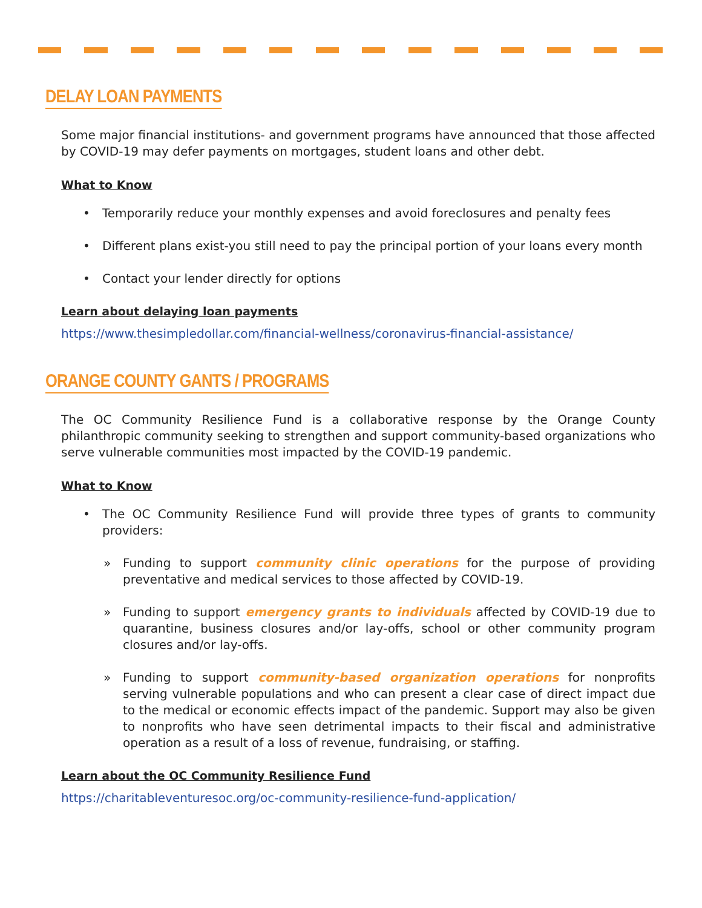DELAY LOAN PAYMENTS
Some major financial institutions- and government programs have announced that those affected by COVID-19 may defer payments on mortgages, student loans and other debt.
What to Know
• Temporarily reduce your monthly expenses and avoid foreclosures and penalty fees
• Different plans exist-you still need to pay the principal portion of your loans every month
• Contact your lender directly for options
Learn about delaying loan payments
https://www.thesimpledollar.com/financial-wellness/coronavirus-financial-assistance/
ORANGE COUNTY GANTS / PROGRAMS
The OC Community Resilience Fund is a collaborative response by the Orange County philanthropic community seeking to strengthen and support community-based organizations who serve vulnerable communities most impacted by the COVID-19 pandemic.
What to Know
• The OC Community Resilience Fund will provide three types of grants to community providers:
» Funding to support community clinic operations for the purpose of providing preventative and medical services to those affected by COVID-19.
» Funding to support emergency grants to individuals affected by COVID-19 due to quarantine, business closures and/or lay-offs, school or other community program closures and/or lay-offs.
» Funding to support community-based organization operations for nonprofits serving vulnerable populations and who can present a clear case of direct impact due to the medical or economic effects impact of the pandemic. Support may also be given to nonprofits who have seen detrimental impacts to their fiscal and administrative operation as a result of a loss of revenue, fundraising, or staffing.
Learn about the OC Community Resilience Fund
https://charitableventuresoc.org/oc-community-resilience-fund-application/